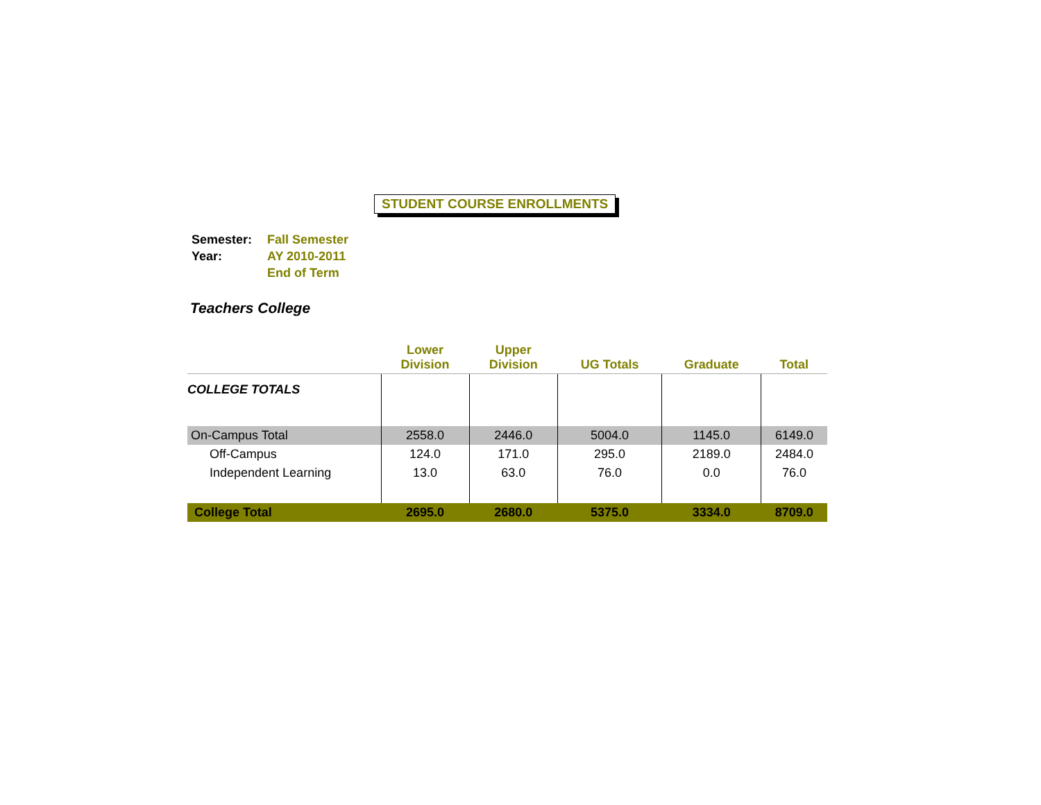STUDENT COURSE ENROLLMENTS
| Semester: | Fall Semester |
| Year: | AY 2010-2011 |
| | End of Term |
Teachers College
| | Lower Division | Upper Division | UG Totals | Graduate | Total |
| --- | --- | --- | --- | --- | --- |
| COLLEGE TOTALS | | | | | |
| On-Campus Total | 2558.0 | 2446.0 | 5004.0 | 1145.0 | 6149.0 |
| Off-Campus | 124.0 | 171.0 | 295.0 | 2189.0 | 2484.0 |
| Independent Learning | 13.0 | 63.0 | 76.0 | 0.0 | 76.0 |
| College Total | 2695.0 | 2680.0 | 5375.0 | 3334.0 | 8709.0 |